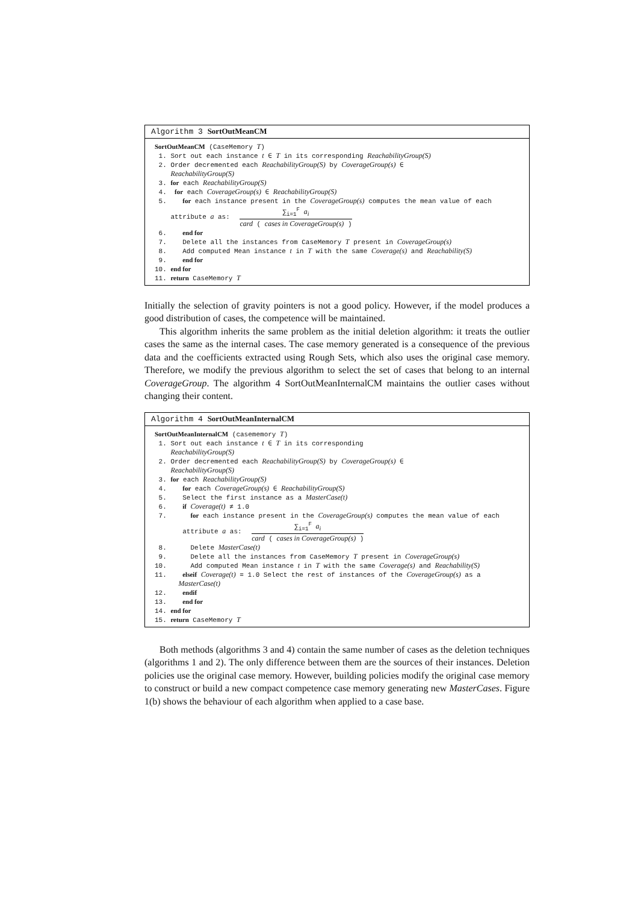Algorithm 3 SortOutMeanCM
SortOutMeanCM (CaseMemory T)
1. Sort out each instance t ∈ T in its corresponding ReachabilityGroup(S)
2. Order decremented each ReachabilityGroup(S) by CoverageGroup(s) ∈
ReachabilityGroup(S)
3. for each ReachabilityGroup(S)
4. for each CoverageGroup(s) ∈ ReachabilityGroup(S)
5. for each instance present in the CoverageGroup(s) computes the mean value of each
attribute a as: ∑<sub>i=1</sub><sup>F</sup> a<sub>i</sub> card ( cases in CoverageGroup(s) )
6. end for
7. Delete all the instances from CaseMemory T present in CoverageGroup(s)
8. Add computed Mean instance t in T with the same Coverage(s) and Reachability(S)
9. end for
10. end for
11. return CaseMemory T
Initially the selection of gravity pointers is not a good policy. However, if the model produces a good distribution of cases, the competence will be maintained.
This algorithm inherits the same problem as the initial deletion algorithm: it treats the outlier cases the same as the internal cases. The case memory generated is a consequence of the previous data and the coefficients extracted using Rough Sets, which also uses the original case memory. Therefore, we modify the previous algorithm to select the set of cases that belong to an internal CoverageGroup. The algorithm 4 SortOutMeanInternalCM maintains the outlier cases without changing their content.
Algorithm 4 SortOutMeanInternalCM
SortOutMeanInternalCM (casememory T)
1. Sort out each instance t ∈ T in its corresponding
ReachabilityGroup(S)
2. Order decremented each ReachabilityGroup(S) by CoverageGroup(s) ∈
ReachabilityGroup(S)
3. for each ReachabilityGroup(S)
4. for each CoverageGroup(s) ∈ ReachabilityGroup(S)
5. Select the first instance as a MasterCase(t)
6. if Coverage(t) ≠ 1.0
7. for each instance present in the CoverageGroup(s) computes the mean value of each
attribute a as: ∑<sub>i=1</sub><sup>F</sup> a<sub>i</sub> card ( cases in CoverageGroup(s) )
8. Delete MasterCase(t)
9. Delete all the instances from CaseMemory T present in CoverageGroup(s)
10. Add computed Mean instance t in T with the same Coverage(s) and Reachability(S)
11. elseif Coverage(t) = 1.0 Select the rest of instances of the CoverageGroup(s) as a
MasterCase(t)
12. endif
13. end for
14. end for
15. return CaseMemory T
Both methods (algorithms 3 and 4) contain the same number of cases as the deletion techniques (algorithms 1 and 2). The only difference between them are the sources of their instances. Deletion policies use the original case memory. However, building policies modify the original case memory to construct or build a new compact competence case memory generating new MasterCases. Figure 1(b) shows the behaviour of each algorithm when applied to a case base.